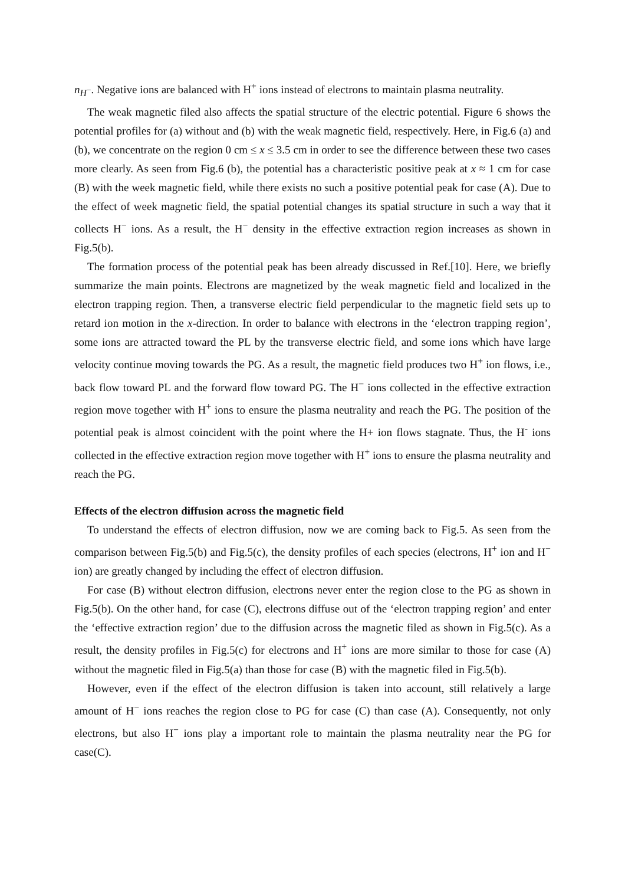n<sub>H<sup>−</sup></sub>. Negative ions are balanced with H<sup>+</sup> ions instead of electrons to maintain plasma neutrality.
The weak magnetic filed also affects the spatial structure of the electric potential. Figure 6 shows the potential profiles for (a) without and (b) with the weak magnetic field, respectively. Here, in Fig.6 (a) and (b), we concentrate on the region 0 cm ≤ x ≤ 3.5 cm in order to see the difference between these two cases more clearly. As seen from Fig.6 (b), the potential has a characteristic positive peak at x ≈ 1 cm for case (B) with the week magnetic field, while there exists no such a positive potential peak for case (A). Due to the effect of week magnetic field, the spatial potential changes its spatial structure in such a way that it collects H<sup>−</sup> ions. As a result, the H<sup>−</sup> density in the effective extraction region increases as shown in Fig.5(b).
The formation process of the potential peak has been already discussed in Ref.[10]. Here, we briefly summarize the main points. Electrons are magnetized by the weak magnetic field and localized in the electron trapping region. Then, a transverse electric field perpendicular to the magnetic field sets up to retard ion motion in the x-direction. In order to balance with electrons in the ‘electron trapping region’, some ions are attracted toward the PL by the transverse electric field, and some ions which have large velocity continue moving towards the PG. As a result, the magnetic field produces two H<sup>+</sup> ion flows, i.e., back flow toward PL and the forward flow toward PG. The H<sup>−</sup> ions collected in the effective extraction region move together with H<sup>+</sup> ions to ensure the plasma neutrality and reach the PG. The position of the potential peak is almost coincident with the point where the H+ ion flows stagnate. Thus, the H<sup>-</sup> ions collected in the effective extraction region move together with H<sup>+</sup> ions to ensure the plasma neutrality and reach the PG.
Effects of the electron diffusion across the magnetic field
To understand the effects of electron diffusion, now we are coming back to Fig.5. As seen from the comparison between Fig.5(b) and Fig.5(c), the density profiles of each species (electrons, H<sup>+</sup> ion and H<sup>−</sup> ion) are greatly changed by including the effect of electron diffusion.
For case (B) without electron diffusion, electrons never enter the region close to the PG as shown in Fig.5(b). On the other hand, for case (C), electrons diffuse out of the ‘electron trapping region’ and enter the ‘effective extraction region’ due to the diffusion across the magnetic filed as shown in Fig.5(c). As a result, the density profiles in Fig.5(c) for electrons and H<sup>+</sup> ions are more similar to those for case (A) without the magnetic filed in Fig.5(a) than those for case (B) with the magnetic filed in Fig.5(b).
However, even if the effect of the electron diffusion is taken into account, still relatively a large amount of H<sup>−</sup> ions reaches the region close to PG for case (C) than case (A). Consequently, not only electrons, but also H<sup>−</sup> ions play a important role to maintain the plasma neutrality near the PG for case(C).